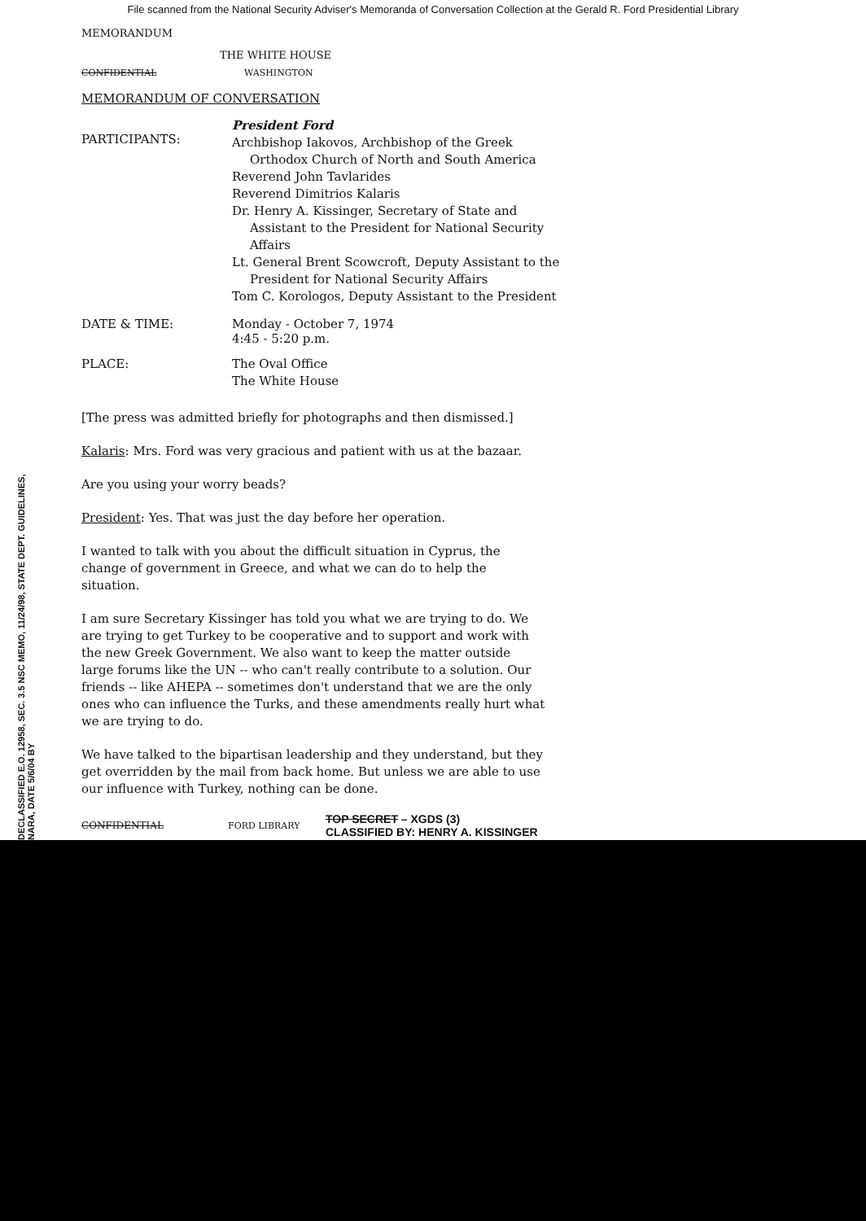File scanned from the National Security Adviser's Memoranda of Conversation Collection at the Gerald R. Ford Presidential Library
MEMORANDUM
THE WHITE HOUSE
CONFIDENTIAL WASHINGTON
MEMORANDUM OF CONVERSATION
PARTICIPANTS:
President Ford
Archbishop Iakovos, Archbishop of the Greek
Orthodox Church of North and South America
Reverend John Tavlarides
Reverend Dimitrios Kalaris
Dr. Henry A. Kissinger, Secretary of State and
Assistant to the President for National Security
Affairs
Lt. General Brent Scowcroft, Deputy Assistant to the
President for National Security Affairs
Tom C. Korologos, Deputy Assistant to the President
DATE & TIME: Monday - October 7, 1974
4:45 - 5:20 p.m.
PLACE: The Oval Office
The White House
[The press was admitted briefly for photographs and then dismissed.]
Kalaris: Mrs. Ford was very gracious and patient with us at the bazaar.
Are you using your worry beads?
President: Yes. That was just the day before her operation.
I wanted to talk with you about the difficult situation in Cyprus, the change of government in Greece, and what we can do to help the situation.
I am sure Secretary Kissinger has told you what we are trying to do. We are trying to get Turkey to be cooperative and to support and work with the new Greek Government. We also want to keep the matter outside large forums like the UN -- who can't really contribute to a solution. Our friends -- like AHEPA -- sometimes don't understand that we are the only ones who can influence the Turks, and these amendments really hurt what we are trying to do.
We have talked to the bipartisan leadership and they understand, but they get overridden by the mail from back home. But unless we are able to use our influence with Turkey, nothing can be done.
CONFIDENTIAL FORD LIBRARY TOP SECRET – XGDS (3)
CLASSIFIED BY: HENRY A. KISSINGER
DECLASSIFIED E.O. 12958, SEC. 3.5 NSC MEMO, 11/24/98, STATE DEPT. GUIDELINES, NARA, DATE 5/6/04 BY